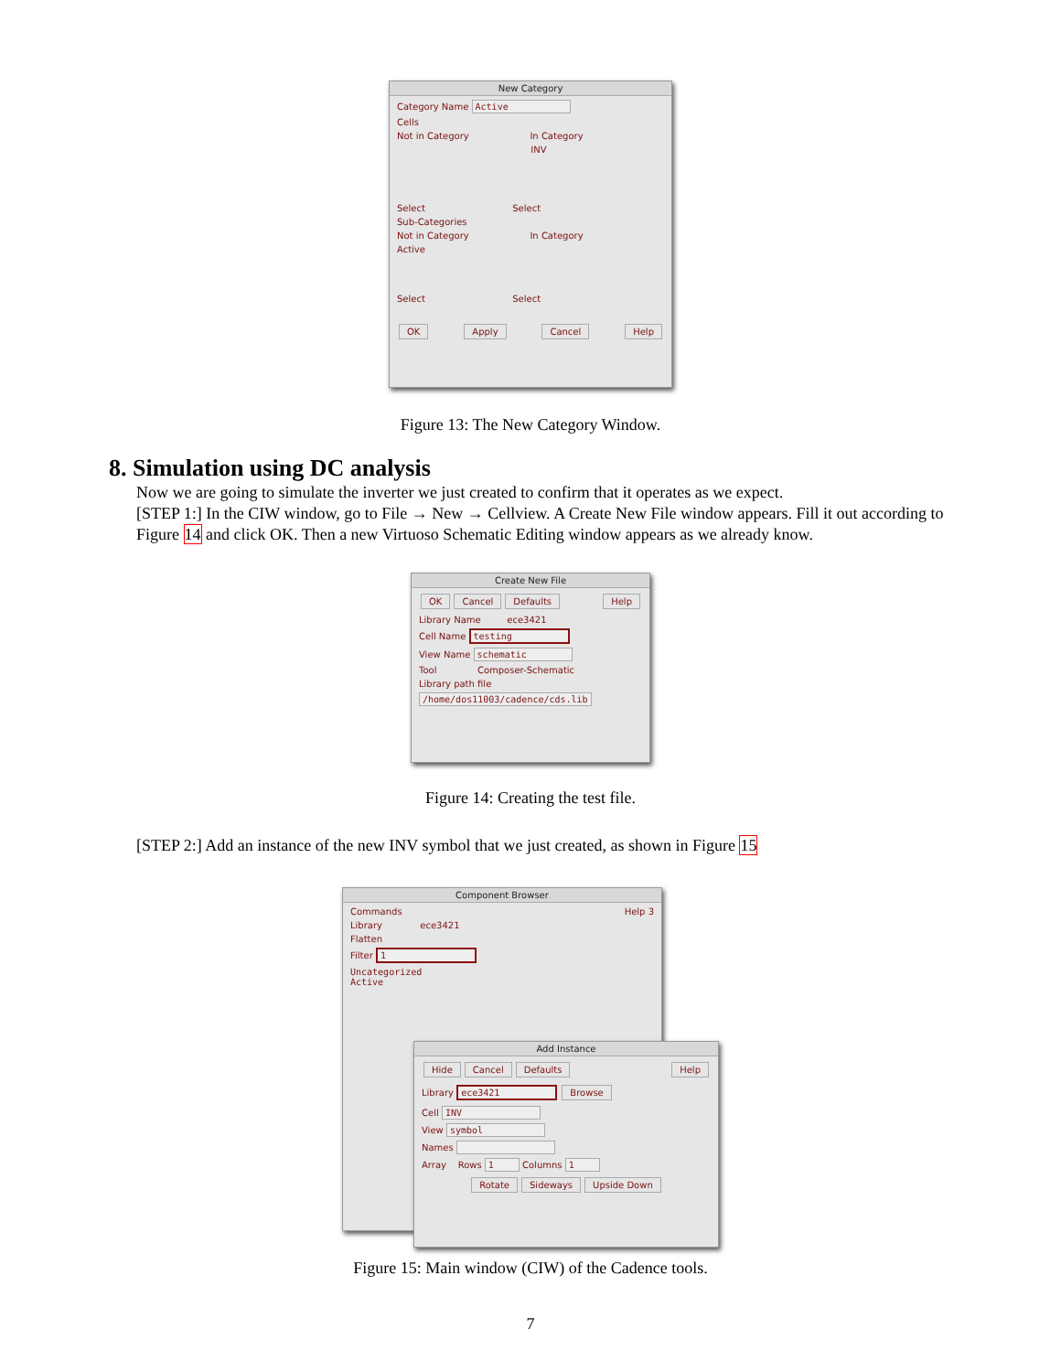New Category
Category Name Active
Cells
Not in Category In Category
INV
Select Select
Sub-Categories
Not in Category In Category
Active
Select Select
OK Apply Cancel Help
Figure 13: The New Category Window.
8. Simulation using DC analysis
Now we are going to simulate the inverter we just created to confirm that it operates as we expect.
[STEP 1:] In the CIW window, go to File → New → Cellview. A Create New File window appears. Fill it out according to Figure 14 and click OK. Then a new Virtuoso Schematic Editing window appears as we already know.
Create New File
OK Cancel Defaults Help
Library Name ece3421
Cell Name testing
View Name schematic
Tool Composer-Schematic
Library path file
/home/dos11003/cadence/cds.lib
Figure 14: Creating the test file.
[STEP 2:] Add an instance of the new INV symbol that we just created, as shown in Figure 15
Component Browser
Commands Help 3
Library ece3421
Flatten
Filter 1
Uncategorized
Active
Add Instance
Hide Cancel Defaults Help
Library ece3421 Browse
Cell INV
View symbol
Names
Array Rows 1 Columns 1
Rotate Sideways Upside Down
Figure 15: Main window (CIW) of the Cadence tools.
7